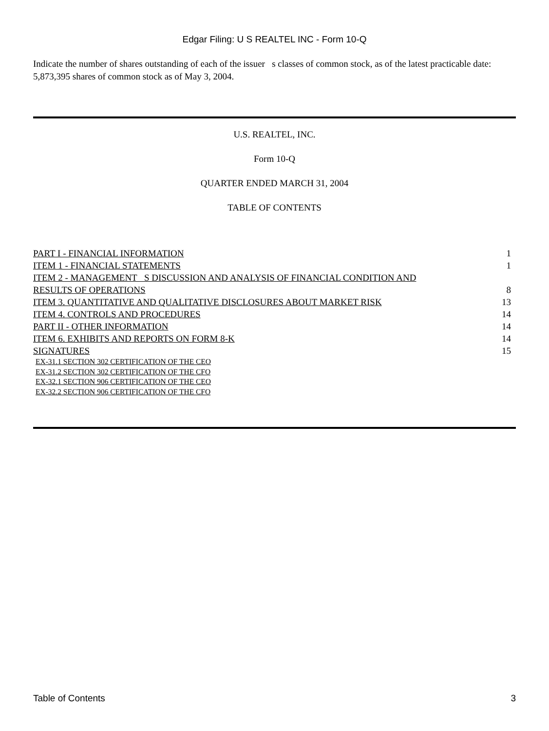Edgar Filing: U S REALTEL INC - Form 10-Q
Indicate the number of shares outstanding of each of the issuer s classes of common stock, as of the latest practicable date: 5,873,395 shares of common stock as of May 3, 2004.
U.S. REALTEL, INC.
Form 10-Q
QUARTER ENDED MARCH 31, 2004
TABLE OF CONTENTS
| PART I - FINANCIAL INFORMATION | 1 |
| ITEM 1 - FINANCIAL STATEMENTS | 1 |
| ITEM 2 - MANAGEMENT S DISCUSSION AND ANALYSIS OF FINANCIAL CONDITION AND RESULTS OF OPERATIONS | 8 |
| ITEM 3. QUANTITATIVE AND QUALITATIVE DISCLOSURES ABOUT MARKET RISK | 13 |
| ITEM 4. CONTROLS AND PROCEDURES | 14 |
| PART II - OTHER INFORMATION | 14 |
| ITEM 6. EXHIBITS AND REPORTS ON FORM 8-K | 14 |
| SIGNATURES | 15 |
EX-31.1 SECTION 302 CERTIFICATION OF THE CEO
EX-31.2 SECTION 302 CERTIFICATION OF THE CFO
EX-32.1 SECTION 906 CERTIFICATION OF THE CEO
EX-32.2 SECTION 906 CERTIFICATION OF THE CFO
Table of Contents 3